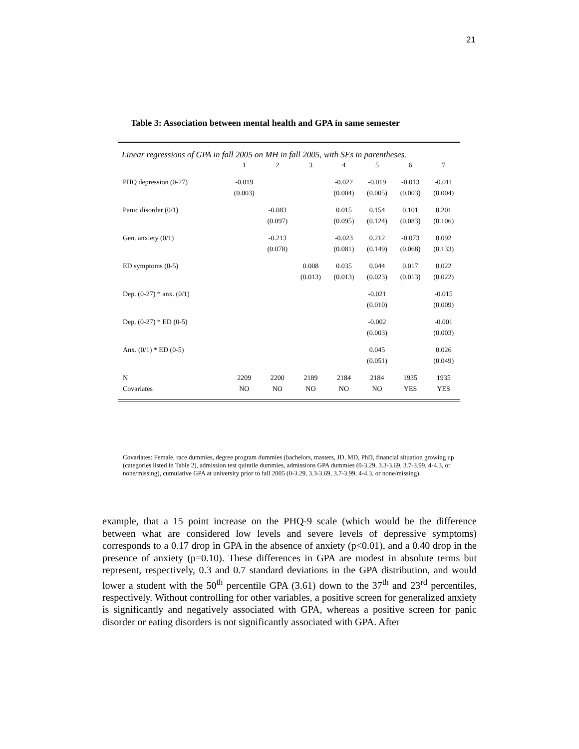21
Table 3: Association between mental health and GPA in same semester
Linear regressions of GPA in fall 2005 on MH in fall 2005, with SEs in parentheses.
| | 1 | 2 | 3 | 4 | 5 | 6 | 7 |
| --- | --- | --- | --- | --- | --- | --- | --- |
| PHQ depression (0-27) | -0.019 | | | -0.022 | -0.019 | -0.013 | -0.011 |
| | (0.003) | | | (0.004) | (0.005) | (0.003) | (0.004) |
| Panic disorder (0/1) | | -0.083 | | 0.015 | 0.154 | 0.101 | 0.201 |
| | | (0.097) | | (0.095) | (0.124) | (0.083) | (0.106) |
| Gen. anxiety (0/1) | | -0.213 | | -0.023 | 0.212 | -0.073 | 0.092 |
| | | (0.078) | | (0.081) | (0.149) | (0.068) | (0.133) |
| ED symptoms (0-5) | | | 0.008 | 0.035 | 0.044 | 0.017 | 0.022 |
| | | | (0.013) | (0.013) | (0.023) | (0.013) | (0.022) |
| Dep. (0-27) * anx. (0/1) | | | | | -0.021 | | -0.015 |
| | | | | | (0.010) | | (0.009) |
| Dep. (0-27) * ED (0-5) | | | | | -0.002 | | -0.001 |
| | | | | | (0.003) | | (0.003) |
| Anx. (0/1) * ED (0-5) | | | | | 0.045 | | 0.026 |
| | | | | | (0.051) | | (0.049) |
| N | 2209 | 2200 | 2189 | 2184 | 2184 | 1935 | 1935 |
| Covariates | NO | NO | NO | NO | NO | YES | YES |
Covariates: Female, race dummies, degree program dummies (bachelors, masters, JD, MD, PhD, financial situation growing up (categories listed in Table 2), admission test quintile dummies, admissions GPA dummies (0-3.29, 3.3-3.69, 3.7-3.99, 4-4.3, or none/missing), cumulative GPA at university prior to fall 2005 (0-3.29, 3.3-3.69, 3.7-3.99, 4-4.3, or none/missing).
example, that a 15 point increase on the PHQ-9 scale (which would be the difference between what are considered low levels and severe levels of depressive symptoms) corresponds to a 0.17 drop in GPA in the absence of anxiety (p<0.01), and a 0.40 drop in the presence of anxiety (p=0.10). These differences in GPA are modest in absolute terms but represent, respectively, 0.3 and 0.7 standard deviations in the GPA distribution, and would lower a student with the 50<sup>th</sup> percentile GPA (3.61) down to the 37<sup>th</sup> and 23<sup>rd</sup> percentiles, respectively. Without controlling for other variables, a positive screen for generalized anxiety is significantly and negatively associated with GPA, whereas a positive screen for panic disorder or eating disorders is not significantly associated with GPA. After